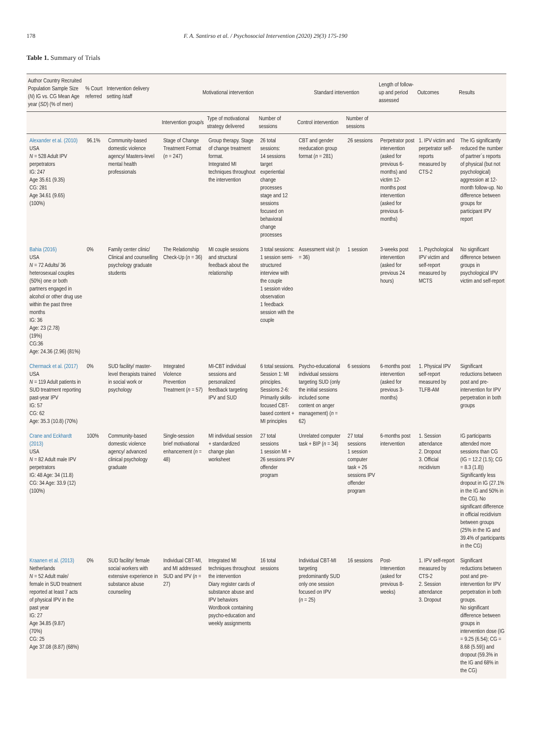178 F. A. Santirso et al. / Psychosocial Intervention (2020) 29(3) 175-190
Table 1. Summary of Trials
| Author Country Recruited Population Sample Size ( N ) IG vs. CG Mean Age year ( SD ) (% of men) | % Court referred | Intervention delivery setting /staff | Motivational intervention | | | Standard intervention | | Length of follow-up and period assessed | Outcomes | Results |
| --- | --- | --- | --- | --- | --- | --- | --- | --- | --- | --- |
| | | | Intervention group/s | Type of motivational strategy delivered | Number of sessions | Control intervention | Number of sessions | | | |
| Alexander et al. (2010) USA N = 528 Adult IPV perpetrators IG: 247 Age 35.61 (9.35) CG: 281 Age 34.61 (9.65) (100%) | 96.1% | Community-based domestic violence agency/ Masters-level mental health professionals | Stage of Change Treatment Format ( n = 247) | Group therapy. Stage of change treatment format. Integrated MI techniques throughout the intervention | 26 total sessions: 14 sessions target experiential change processes stage and 12 sessions focused on behavioral change processes | CBT and gender reeducation group format ( n = 281) | 26 sessions | Perpetrator post intervention (asked for previous 6-months) and victim 12-months post intervention (asked for previous 6-months) | 1. IPV victim and perpetrator self-reports measured by CTS-2 | The IG significantly reduced the number of partner´s reports of physical (but not psychological) aggression at 12-month follow-up. No difference between groups for participant IPV report |
| Bahia (2016) USA N = 72 Adults/ 36 heterosexual couples (50%) one or both partners engaged in alcohol or other drug use within the past three months IG: 36 Age: 23 (2.78) (19%) CG:36 Age: 24.36 (2.96) (81%) | 0% | Family center clinic/ Clinical and counselling psychology graduate students | The Relationship Check-Up ( n = 36) | MI couple sessions and structural feedback about the relationship | 3 total sessions: 1 session semi-structured interview with the couple 1 session video observation 1 feedback session with the couple | Assessment visit ( n = 36) | 1 session | 3-weeks post intervention (asked for previous 24 hours) | 1. Psychological IPV victim and self-report measured by MCTS | No significant difference between groups in psychological IPV victim and self-report |
| Chermack et al. (2017) USA N = 119 Adult patients in SUD treatment reporting past-year IPV IG: 57 CG: 62 Age: 35.3 (10.8) (70%) | 0% | SUD facility/ master-level therapists trained in social work or psychology | Integrated Violence Prevention Treatment ( n = 57) | MI-CBT individual sessions and personalized feedback targeting IPV and SUD | 6 total sessions. Session 1: MI principles. Sessions 2-6: Primarily skills-focused CBT-based content + MI principles | Psycho-educational individual sessions targeting SUD (only the initial sessions included some content on anger management) ( n = 62) | 6 sessions | 6-months post intervention (asked for previous 3-months) | 1. Physical IPV self-report measured by TLFB-AM | Significant reductions between post and pre-intervention for IPV perpetration in both groups |
| Crane and Eckhardt (2013) USA N = 82 Adult male IPV perpetrators IG: 48 Age: 34 (11.8) CG: 34 Age: 33.9 (12) (100%) | 100% | Community-based domestic violence agency/ advanced clinical psychology graduate | Single-session brief motivational enhancement ( n = 48) | MI individual session + standardized change plan worksheet | 27 total sessions 1 session MI + 26 sessions IPV offender program | Unrelated computer task + BIP ( n = 34) | 27 total sessions 1 session computer task + 26 sessions IPV offender program | 6-months post intervention | 1. Session attendance 2. Dropout 3. Official recidivism | IG participants attended more sessions than CG (IG = 12.2 (1.5); CG = 8.3 (1.8)) Significantly less dropout in IG (27.1% in the IG and 50% in the CG). No significant difference in official recidivism between groups (25% in the IG and 39.4% of participants in the CG) |
| Kraanen et al. (2013) Netherlands N = 52 Adult male/ female in SUD treatment reported at least 7 acts of physical IPV in the past year IG: 27 Age 34.85 (9.87) (70%) CG: 25 Age 37.08 (8.87) (68%) | 0% | SUD facility/ female social workers with extensive experience in substance abuse counseling | Individual CBT-MI, and MI addressed SUD and IPV ( n = 27) | Integrated MI techniques throughout the intervention Diary register cards of substance abuse and IPV behaviors Wordbook containing psycho-education and weekly assignments | 16 total sessions | Individual CBT-MI targeting predominantly SUD only one session focused on IPV ( n = 25) | 16 sessions | Post-Intervention (asked for previous 8-weeks) | 1. IPV self-report measured by CTS-2 2. Session attendance 3. Dropout | Significant reductions between post and pre-intervention for IPV perpetration in both groups. No significant difference between groups in intervention dose (IG = 9.25 (6.54); CG = 8.68 (5.59)) and dropout (59.3% in the IG and 68% in the CG) |